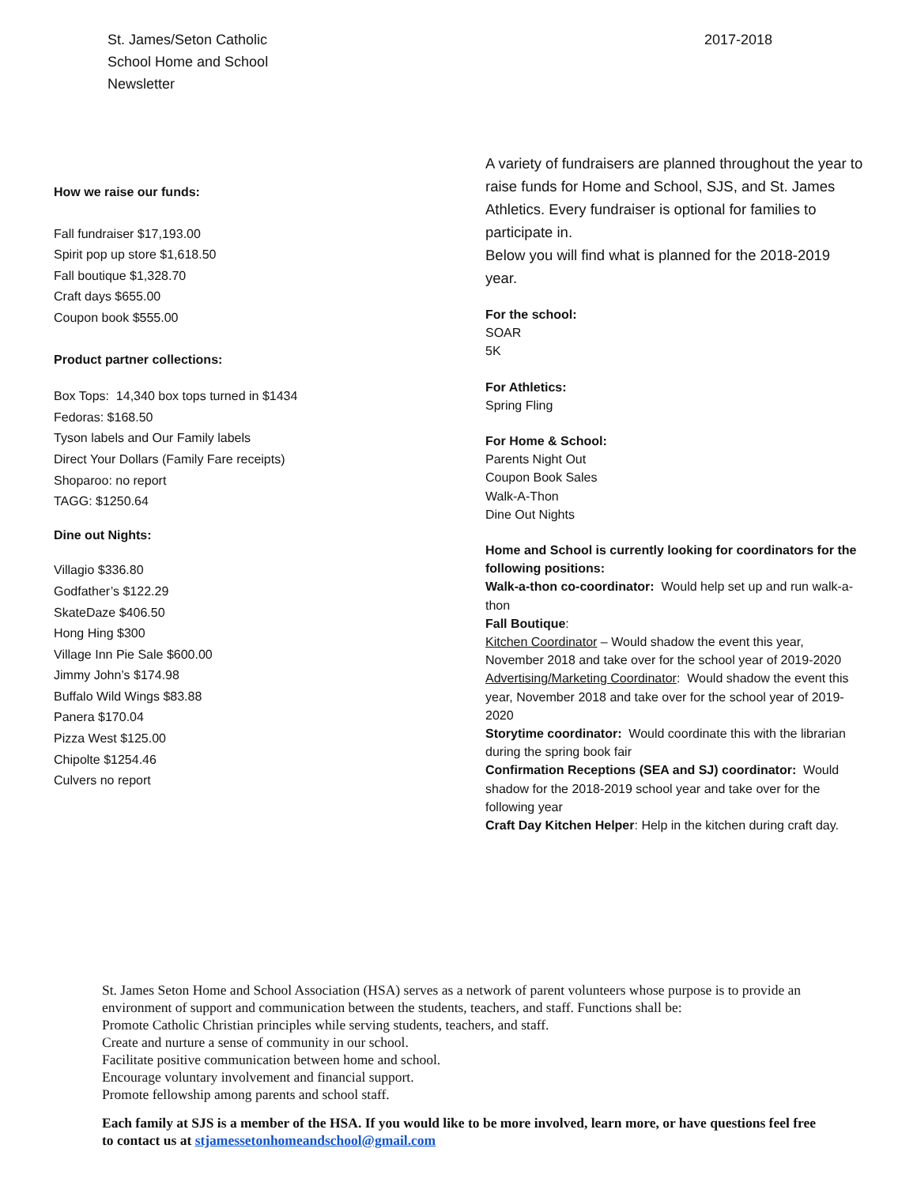St. James/Seton Catholic
School Home and School
Newsletter
2017-2018
How we raise our funds:
Fall fundraiser $17,193.00
Spirit pop up store $1,618.50
Fall boutique $1,328.70
Craft days $655.00
Coupon book $555.00
Product partner collections:
Box Tops: 14,340 box tops turned in $1434
Fedoras: $168.50
Tyson labels and Our Family labels
Direct Your Dollars (Family Fare receipts)
Shoparoo: no report
TAGG: $1250.64
Dine out Nights:
Villagio $336.80
Godfather’s $122.29
SkateDaze $406.50
Hong Hing $300
Village Inn Pie Sale $600.00
Jimmy John’s $174.98
Buffalo Wild Wings $83.88
Panera $170.04
Pizza West $125.00
Chipolte $1254.46
Culvers no report
A variety of fundraisers are planned throughout the year to raise funds for Home and School, SJS, and St. James Athletics. Every fundraiser is optional for families to participate in.
Below you will find what is planned for the 2018-2019 year.
For the school:
SOAR
5K
For Athletics:
Spring Fling
For Home & School:
Parents Night Out
Coupon Book Sales
Walk-A-Thon
Dine Out Nights
Home and School is currently looking for coordinators for the following positions:
Walk-a-thon co-coordinator: Would help set up and run walk-a-thon
Fall Boutique:
Kitchen Coordinator – Would shadow the event this year, November 2018 and take over for the school year of 2019-2020
Advertising/Marketing Coordinator: Would shadow the event this year, November 2018 and take over for the school year of 2019-2020
Storytime coordinator: Would coordinate this with the librarian during the spring book fair
Confirmation Receptions (SEA and SJ) coordinator: Would shadow for the 2018-2019 school year and take over for the following year
Craft Day Kitchen Helper: Help in the kitchen during craft day.
St. James Seton Home and School Association (HSA) serves as a network of parent volunteers whose purpose is to provide an environment of support and communication between the students, teachers, and staff. Functions shall be:
Promote Catholic Christian principles while serving students, teachers, and staff.
Create and nurture a sense of community in our school.
Facilitate positive communication between home and school.
Encourage voluntary involvement and financial support.
Promote fellowship among parents and school staff.
Each family at SJS is a member of the HSA. If you would like to be more involved, learn more, or have questions feel free to contact us at stjamessetonhomeandschool@gmail.com